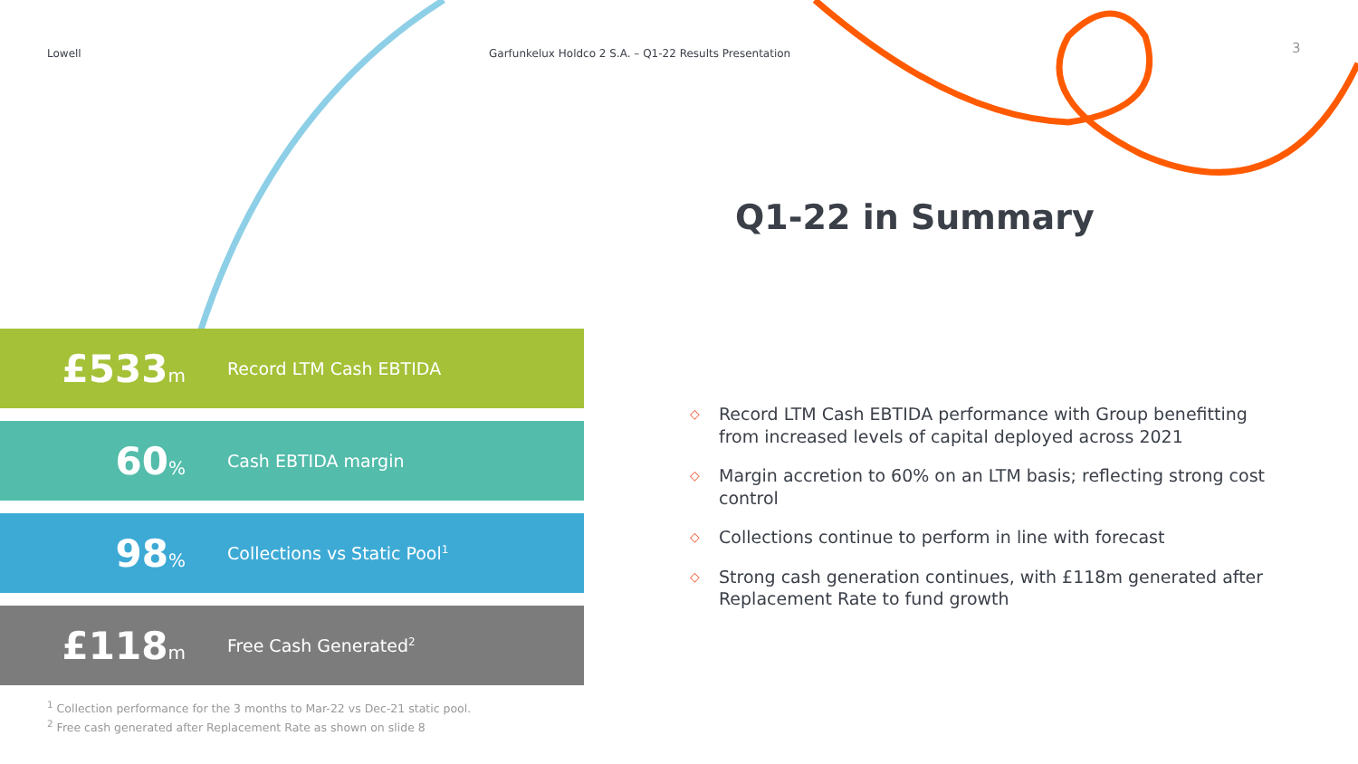Lowell
Garfunkelux Holdco 2 S.A. – Q1-22 Results Presentation
3
Q1-22 in Summary
£533m Record LTM Cash EBTIDA
60% Cash EBTIDA margin
98% Collections vs Static Pool<sup>1</sup>
£118m Free Cash Generated<sup>2</sup>
<sup>1</sup> Collection performance for the 3 months to Mar-22 vs Dec-21 static pool.
<sup>2</sup> Free cash generated after Replacement Rate as shown on slide 8
◇ Record LTM Cash EBTIDA performance with Group benefitting from increased levels of capital deployed across 2021
◇ Margin accretion to 60% on an LTM basis; reflecting strong cost control
◇ Collections continue to perform in line with forecast
◇ Strong cash generation continues, with £118m generated after Replacement Rate to fund growth